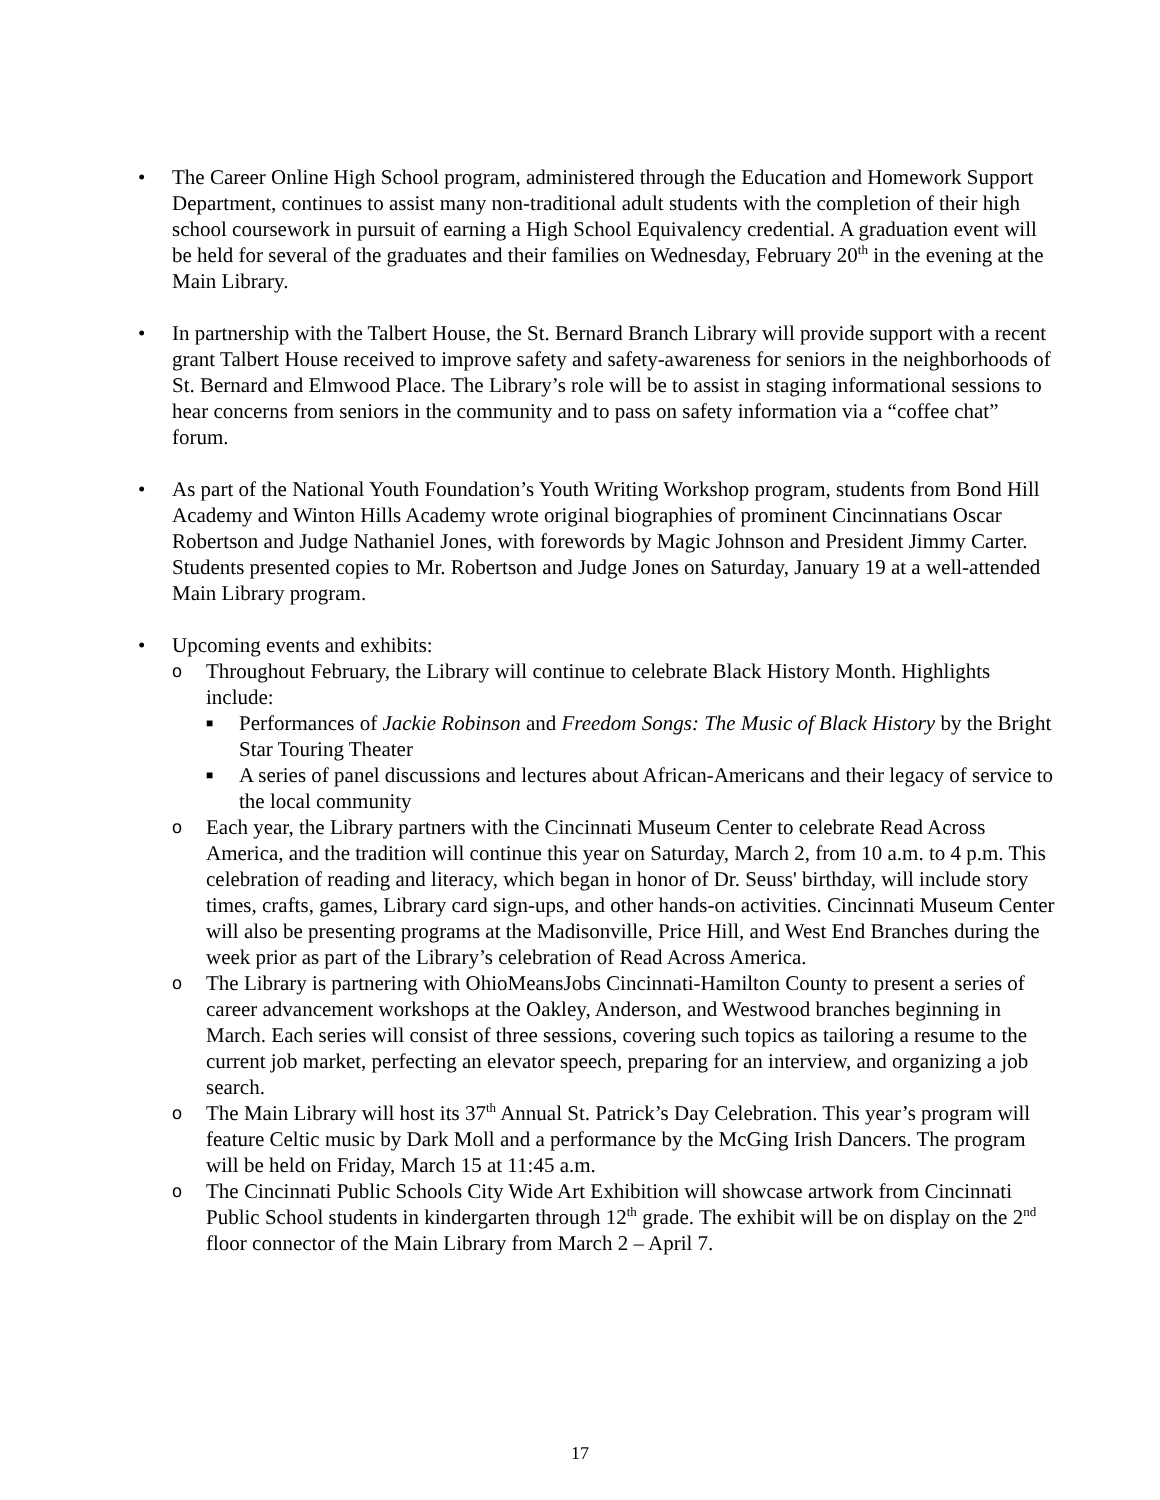• The Career Online High School program, administered through the Education and Homework Support Department, continues to assist many non-traditional adult students with the completion of their high school coursework in pursuit of earning a High School Equivalency credential. A graduation event will be held for several of the graduates and their families on Wednesday, February 20<sup>th</sup> in the evening at the Main Library.
• In partnership with the Talbert House, the St. Bernard Branch Library will provide support with a recent grant Talbert House received to improve safety and safety-awareness for seniors in the neighborhoods of St. Bernard and Elmwood Place. The Library’s role will be to assist in staging informational sessions to hear concerns from seniors in the community and to pass on safety information via a “coffee chat” forum.
• As part of the National Youth Foundation’s Youth Writing Workshop program, students from Bond Hill Academy and Winton Hills Academy wrote original biographies of prominent Cincinnatians Oscar Robertson and Judge Nathaniel Jones, with forewords by Magic Johnson and President Jimmy Carter. Students presented copies to Mr. Robertson and Judge Jones on Saturday, January 19 at a well-attended Main Library program.
• Upcoming events and exhibits:
o
Throughout February, the Library will continue to celebrate Black History Month. Highlights include:
■
Performances of Jackie Robinson and Freedom Songs: The Music of Black History by the Bright Star Touring Theater
■
A series of panel discussions and lectures about African-Americans and their legacy of service to the local community
o
Each year, the Library partners with the Cincinnati Museum Center to celebrate Read Across America, and the tradition will continue this year on Saturday, March 2, from 10 a.m. to 4 p.m. This celebration of reading and literacy, which began in honor of Dr. Seuss' birthday, will include story times, crafts, games, Library card sign-ups, and other hands-on activities. Cincinnati Museum Center will also be presenting programs at the Madisonville, Price Hill, and West End Branches during the week prior as part of the Library’s celebration of Read Across America.
o
The Library is partnering with OhioMeansJobs Cincinnati-Hamilton County to present a series of career advancement workshops at the Oakley, Anderson, and Westwood branches beginning in March. Each series will consist of three sessions, covering such topics as tailoring a resume to the current job market, perfecting an elevator speech, preparing for an interview, and organizing a job search.
o
The Main Library will host its 37<sup>th</sup> Annual St. Patrick’s Day Celebration. This year’s program will feature Celtic music by Dark Moll and a performance by the McGing Irish Dancers. The program will be held on Friday, March 15 at 11:45 a.m.
o
The Cincinnati Public Schools City Wide Art Exhibition will showcase artwork from Cincinnati Public School students in kindergarten through 12<sup>th</sup> grade. The exhibit will be on display on the 2<sup>nd</sup> floor connector of the Main Library from March 2 – April 7.
17